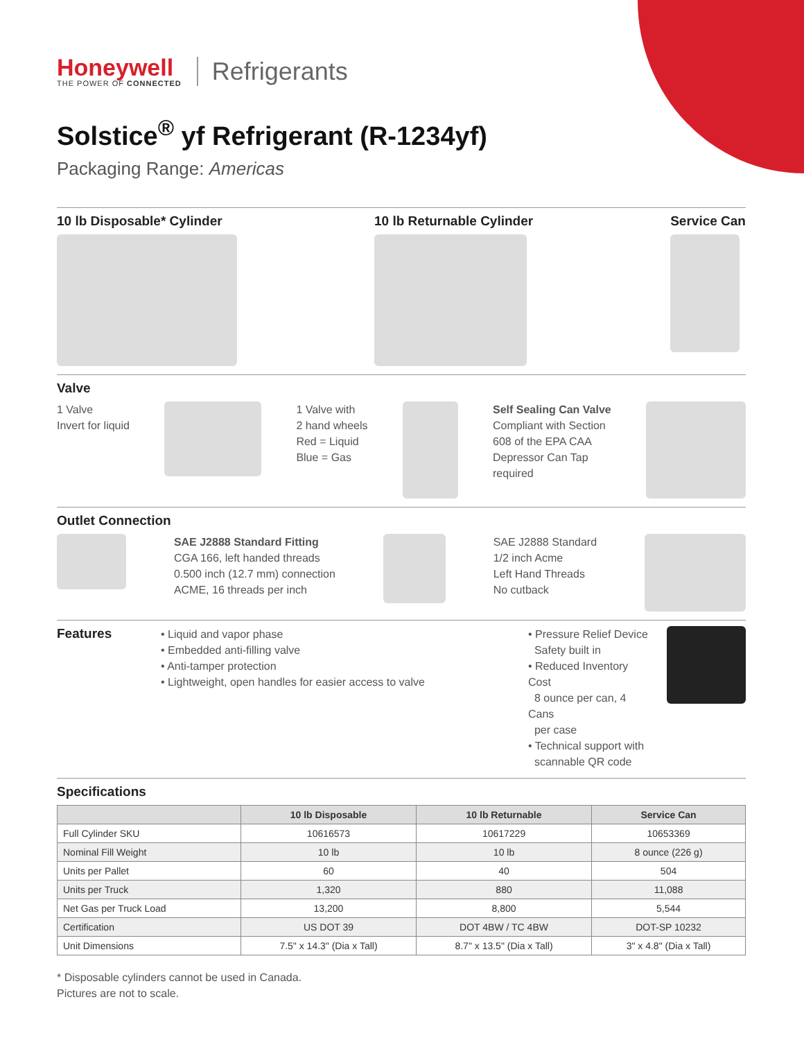Honeywell
THE POWER OF CONNECTED
Refrigerants
Solstice<sup>®</sup> yf Refrigerant (R-1234yf)
Packaging Range: Americas
10 lb Disposable* Cylinder 10 lb Returnable Cylinder Service Can
Valve
1 Valve
Invert for liquid
1 Valve with
2 hand wheels
Red = Liquid
Blue = Gas
Self Sealing Can Valve
Compliant with Section
608 of the EPA CAA
Depressor Can Tap
required
Outlet Connection
SAE J2888 Standard Fitting
CGA 166, left handed threads
0.500 inch (12.7 mm) connection
ACME, 16 threads per inch
SAE J2888 Standard
1/2 inch Acme
Left Hand Threads
No cutback
Features
• Liquid and vapor phase
• Embedded anti-filling valve
• Anti-tamper protection
• Lightweight, open handles for easier access to valve
• Pressure Relief Device
Safety built in
• Reduced Inventory Cost
8 ounce per can, 4 Cans
per case
• Technical support with
scannable QR code
Specifications
| | 10 lb Disposable | 10 lb Returnable | Service Can |
| --- | --- | --- | --- |
| Full Cylinder SKU | 10616573 | 10617229 | 10653369 |
| Nominal Fill Weight | 10 lb | 10 lb | 8 ounce (226 g) |
| Units per Pallet | 60 | 40 | 504 |
| Units per Truck | 1,320 | 880 | 11,088 |
| Net Gas per Truck Load | 13,200 | 8,800 | 5,544 |
| Certification | US DOT 39 | DOT 4BW / TC 4BW | DOT-SP 10232 |
| Unit Dimensions | 7.5" x 14.3" (Dia x Tall) | 8.7" x 13.5" (Dia x Tall) | 3" x 4.8" (Dia x Tall) |
* Disposable cylinders cannot be used in Canada.
Pictures are not to scale.